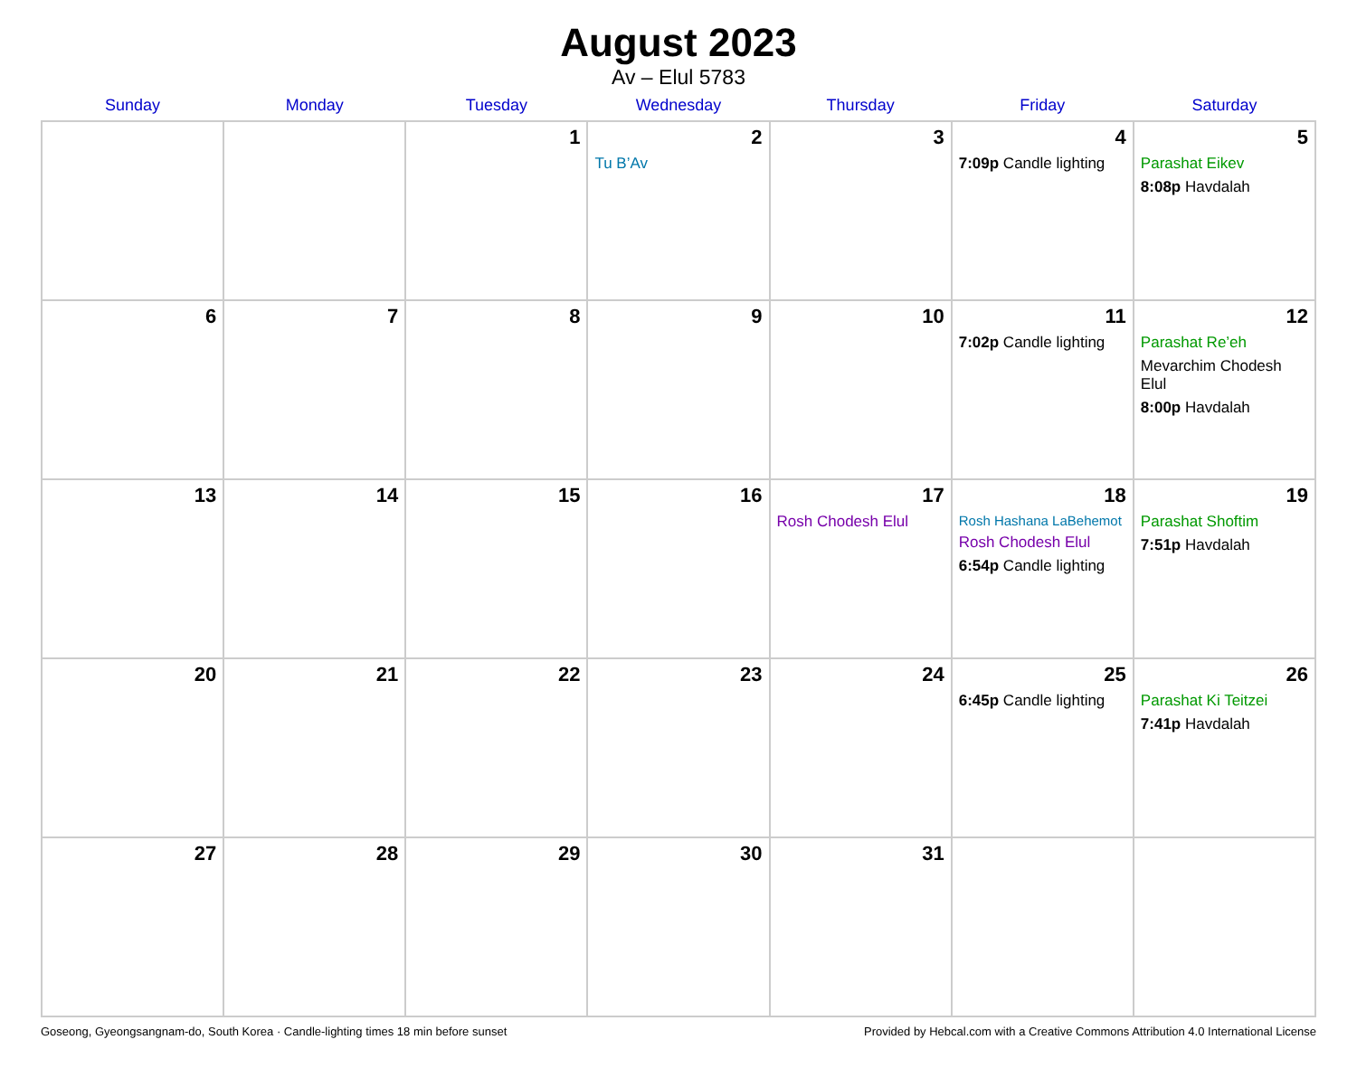August 2023
Av – Elul 5783
| Sunday | Monday | Tuesday | Wednesday | Thursday | Friday | Saturday |
| --- | --- | --- | --- | --- | --- | --- |
| | | 1 | 2 Tu B’Av | 3 | 4 7:09p Candle lighting | 5 Parashat Eikev 8:08p Havdalah |
| 6 | 7 | 8 | 9 | 10 | 11 7:02p Candle lighting | 12 Parashat Re’eh Mevarchim Chodesh Elul 8:00p Havdalah |
| 13 | 14 | 15 | 16 | 17 Rosh Chodesh Elul | 18 Rosh Hashana LaBehemot Rosh Chodesh Elul 6:54p Candle lighting | 19 Parashat Shoftim 7:51p Havdalah |
| 20 | 21 | 22 | 23 | 24 | 25 6:45p Candle lighting | 26 Parashat Ki Teitzei 7:41p Havdalah |
| 27 | 28 | 29 | 30 | 31 | | |
Goseong, Gyeongsangnam-do, South Korea · Candle-lighting times 18 min before sunset Provided by Hebcal.com with a Creative Commons Attribution 4.0 International License